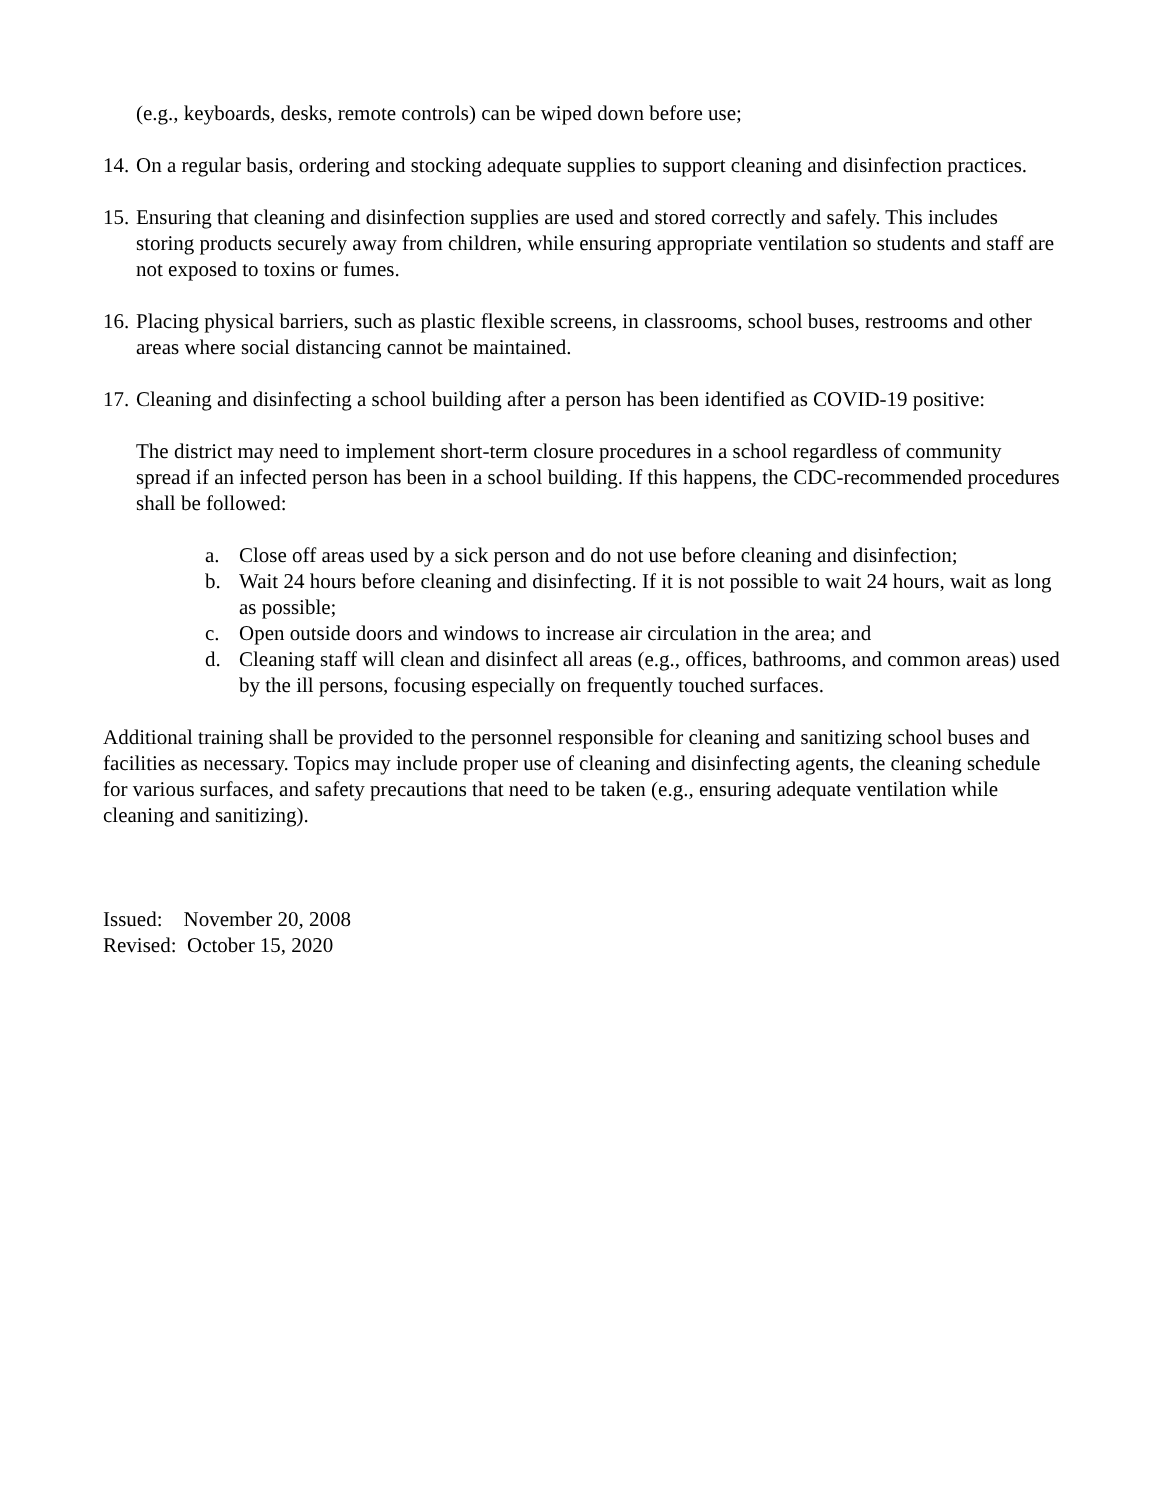(e.g., keyboards, desks, remote controls) can be wiped down before use;
14. On a regular basis, ordering and stocking adequate supplies to support cleaning and disinfection practices.
15. Ensuring that cleaning and disinfection supplies are used and stored correctly and safely. This includes storing products securely away from children, while ensuring appropriate ventilation so students and staff are not exposed to toxins or fumes.
16. Placing physical barriers, such as plastic flexible screens, in classrooms, school buses, restrooms and other areas where social distancing cannot be maintained.
17. Cleaning and disinfecting a school building after a person has been identified as COVID-19 positive:
The district may need to implement short-term closure procedures in a school regardless of community spread if an infected person has been in a school building. If this happens, the CDC-recommended procedures shall be followed:
a. Close off areas used by a sick person and do not use before cleaning and disinfection;
b. Wait 24 hours before cleaning and disinfecting. If it is not possible to wait 24 hours, wait as long as possible;
c. Open outside doors and windows to increase air circulation in the area; and
d. Cleaning staff will clean and disinfect all areas (e.g., offices, bathrooms, and common areas) used by the ill persons, focusing especially on frequently touched surfaces.
Additional training shall be provided to the personnel responsible for cleaning and sanitizing school buses and facilities as necessary. Topics may include proper use of cleaning and disinfecting agents, the cleaning schedule for various surfaces, and safety precautions that need to be taken (e.g., ensuring adequate ventilation while cleaning and sanitizing).
Issued: November 20, 2008
Revised: October 15, 2020